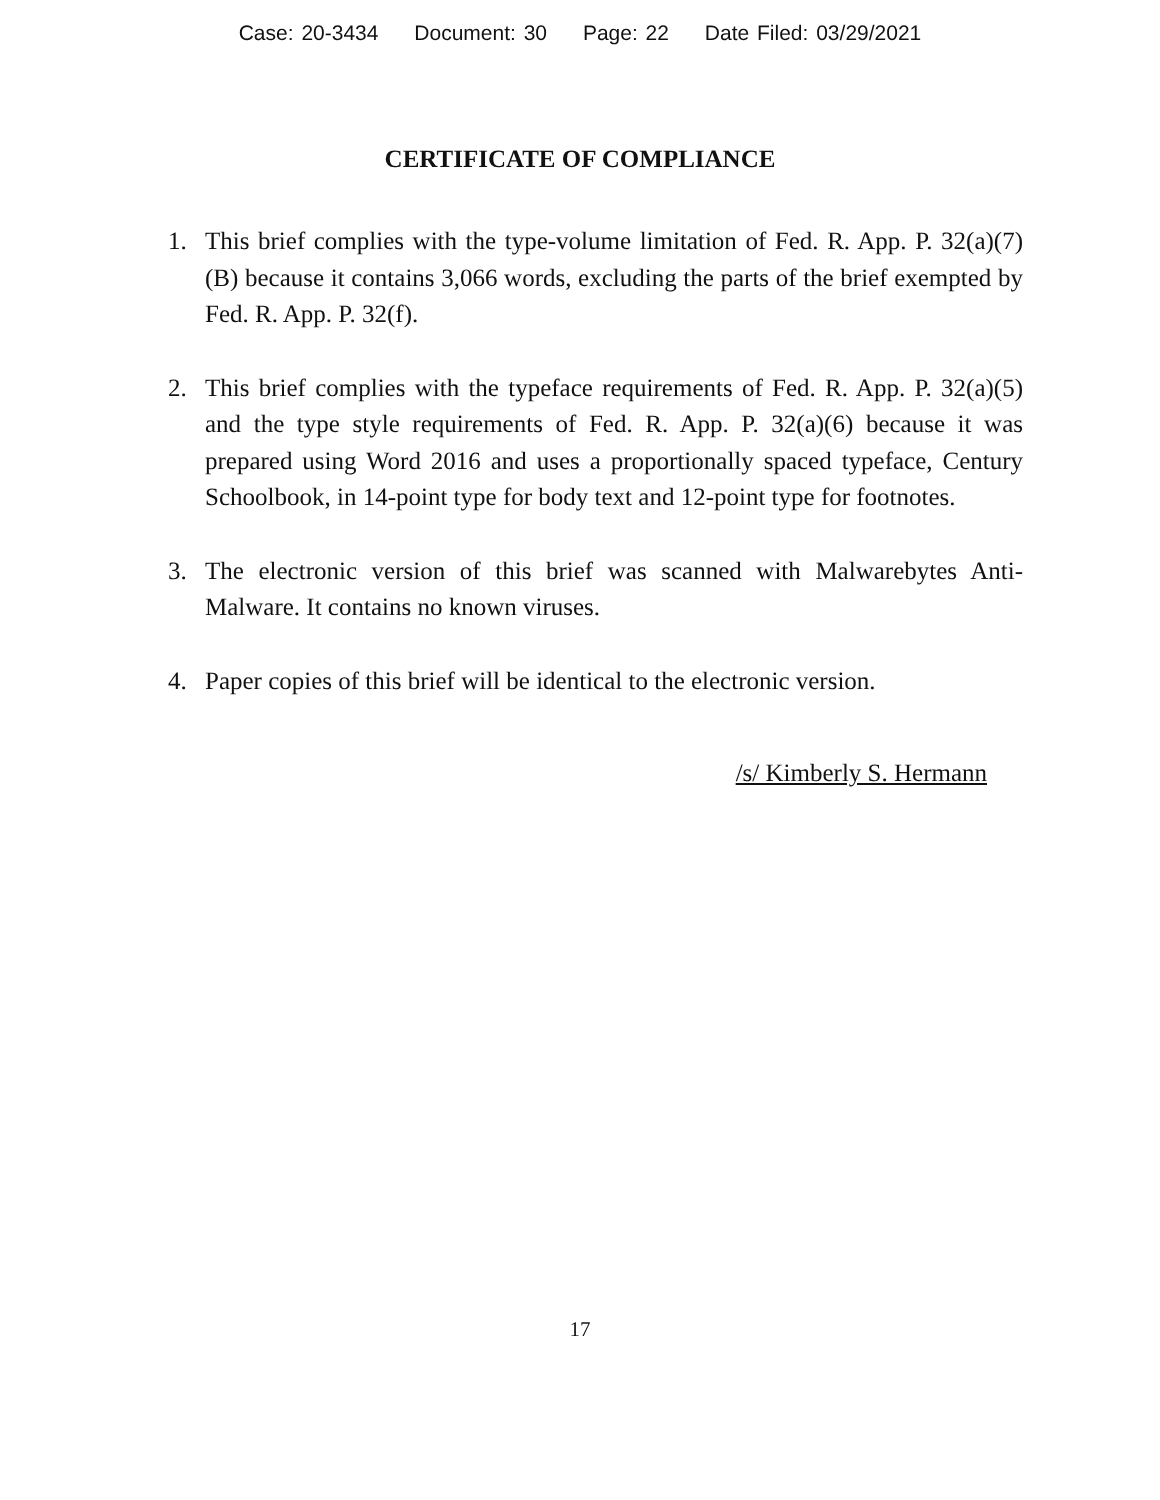Case: 20-3434 Document: 30 Page: 22 Date Filed: 03/29/2021
CERTIFICATE OF COMPLIANCE
1. This brief complies with the type-volume limitation of Fed. R. App. P. 32(a)(7)(B) because it contains 3,066 words, excluding the parts of the brief exempted by Fed. R. App. P. 32(f).
2. This brief complies with the typeface requirements of Fed. R. App. P. 32(a)(5) and the type style requirements of Fed. R. App. P. 32(a)(6) because it was prepared using Word 2016 and uses a proportionally spaced typeface, Century Schoolbook, in 14-point type for body text and 12-point type for footnotes.
3. The electronic version of this brief was scanned with Malwarebytes Anti-Malware. It contains no known viruses.
4. Paper copies of this brief will be identical to the electronic version.
/s/ Kimberly S. Hermann
17